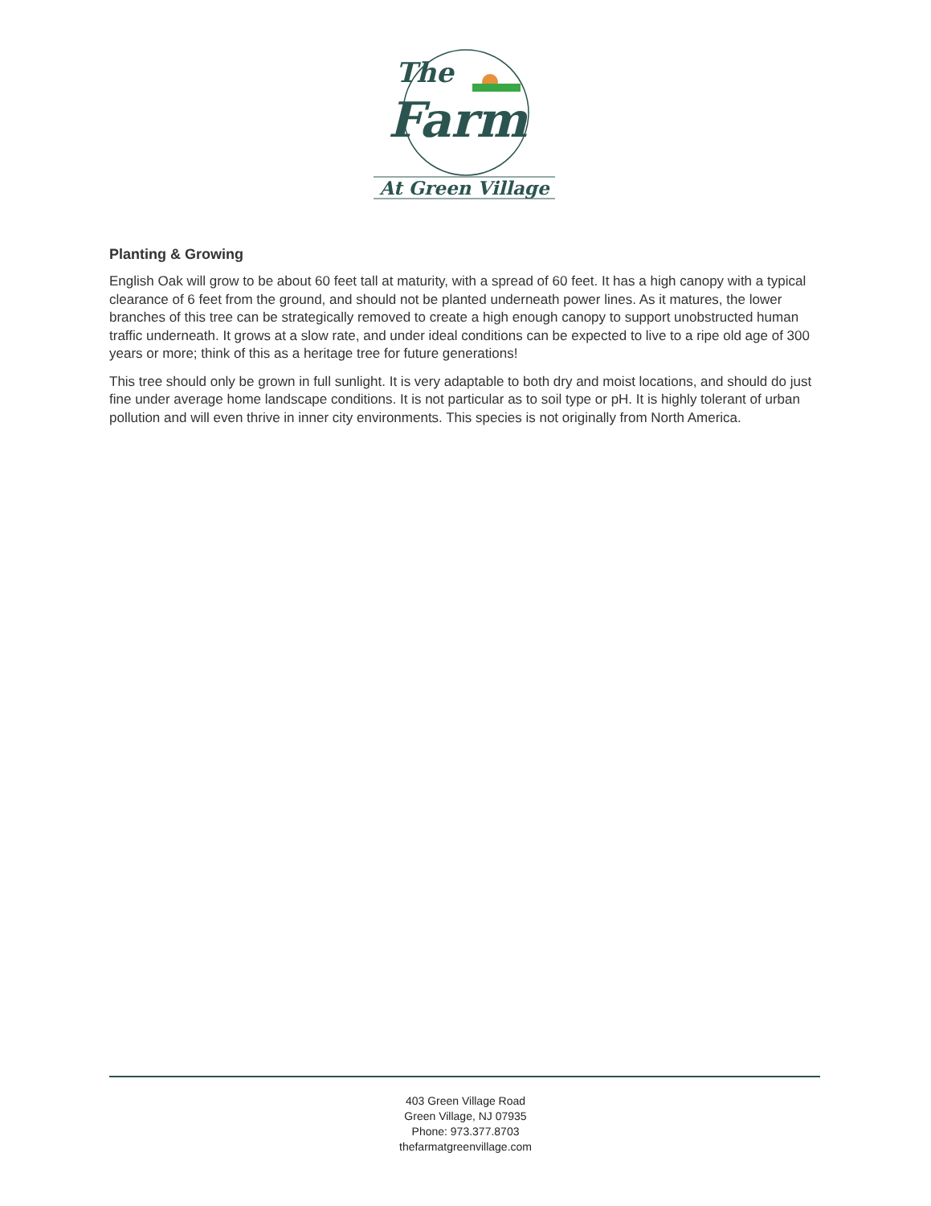The
Farm
At Green Village
Planting & Growing
English Oak will grow to be about 60 feet tall at maturity, with a spread of 60 feet. It has a high canopy with a typical clearance of 6 feet from the ground, and should not be planted underneath power lines. As it matures, the lower branches of this tree can be strategically removed to create a high enough canopy to support unobstructed human traffic underneath. It grows at a slow rate, and under ideal conditions can be expected to live to a ripe old age of 300 years or more; think of this as a heritage tree for future generations!
This tree should only be grown in full sunlight. It is very adaptable to both dry and moist locations, and should do just fine under average home landscape conditions. It is not particular as to soil type or pH. It is highly tolerant of urban pollution and will even thrive in inner city environments. This species is not originally from North America.
403 Green Village Road
Green Village, NJ 07935
Phone: 973.377.8703
thefarmatgreenvillage.com